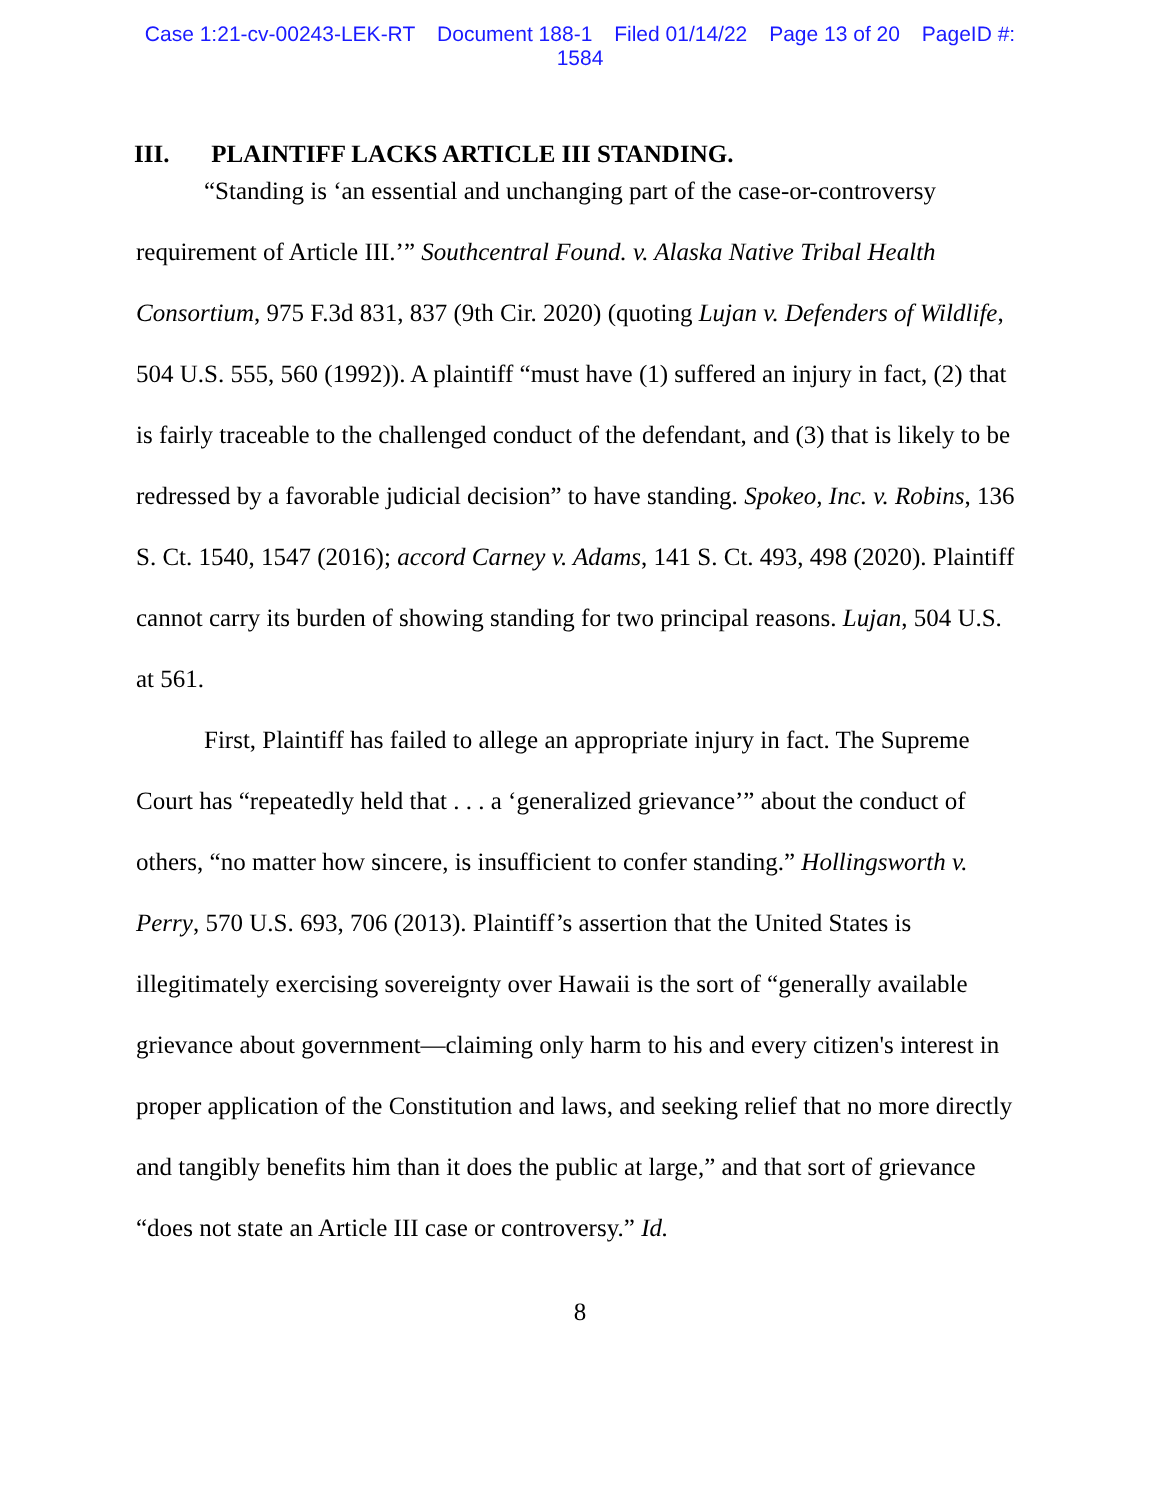Case 1:21-cv-00243-LEK-RT Document 188-1 Filed 01/14/22 Page 13 of 20 PageID #:
1584
III. PLAINTIFF LACKS ARTICLE III STANDING.
“Standing is ‘an essential and unchanging part of the case-or-controversy requirement of Article III.’” Southcentral Found. v. Alaska Native Tribal Health Consortium, 975 F.3d 831, 837 (9th Cir. 2020) (quoting Lujan v. Defenders of Wildlife, 504 U.S. 555, 560 (1992)). A plaintiff “must have (1) suffered an injury in fact, (2) that is fairly traceable to the challenged conduct of the defendant, and (3) that is likely to be redressed by a favorable judicial decision” to have standing. Spokeo, Inc. v. Robins, 136 S. Ct. 1540, 1547 (2016); accord Carney v. Adams, 141 S. Ct. 493, 498 (2020). Plaintiff cannot carry its burden of showing standing for two principal reasons. Lujan, 504 U.S. at 561.
First, Plaintiff has failed to allege an appropriate injury in fact. The Supreme Court has “repeatedly held that . . . a ‘generalized grievance’” about the conduct of others, “no matter how sincere, is insufficient to confer standing.” Hollingsworth v. Perry, 570 U.S. 693, 706 (2013). Plaintiff’s assertion that the United States is illegitimately exercising sovereignty over Hawaii is the sort of “generally available grievance about government—claiming only harm to his and every citizen's interest in proper application of the Constitution and laws, and seeking relief that no more directly and tangibly benefits him than it does the public at large,” and that sort of grievance “does not state an Article III case or controversy.” Id.
8